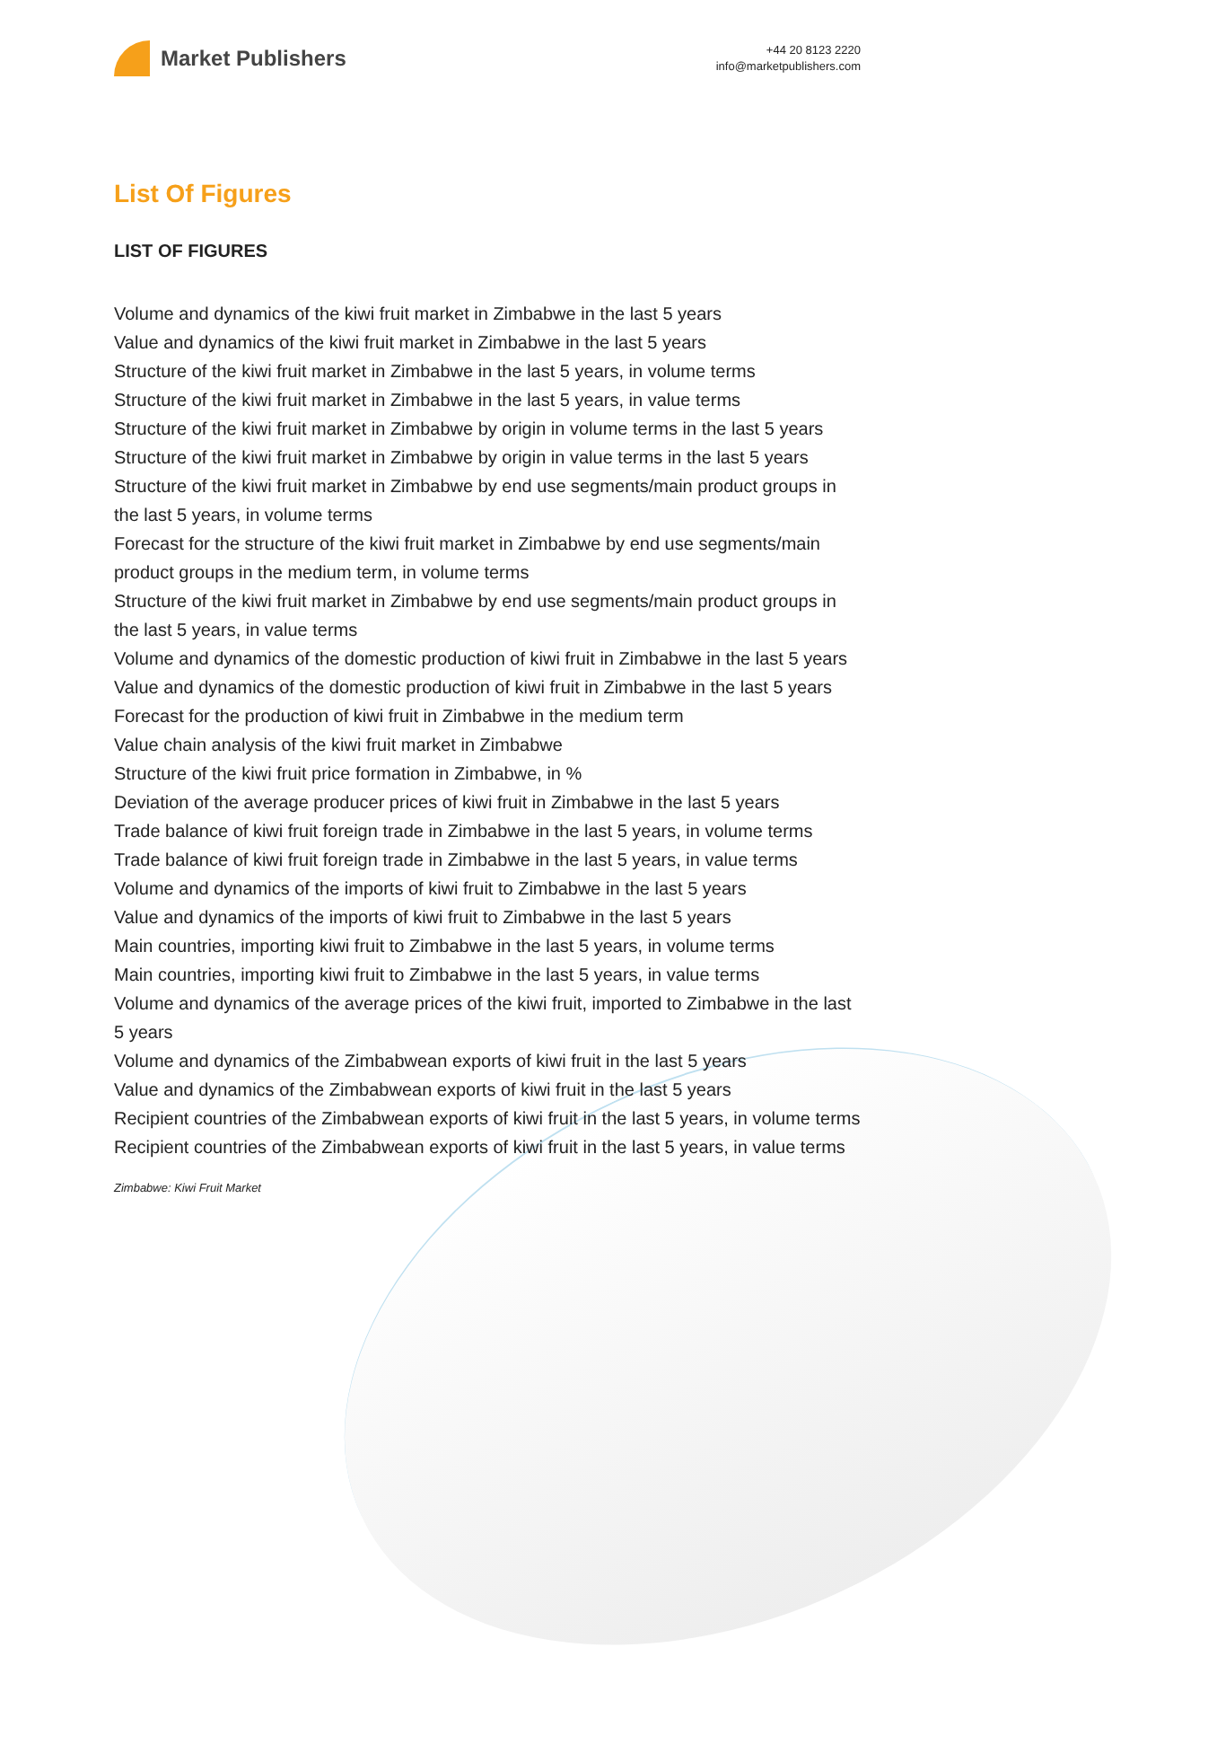Market Publishers
+44 20 8123 2220
info@marketpublishers.com
List Of Figures
LIST OF FIGURES
Volume and dynamics of the kiwi fruit market in Zimbabwe in the last 5 years
Value and dynamics of the kiwi fruit market in Zimbabwe in the last 5 years
Structure of the kiwi fruit market in Zimbabwe in the last 5 years, in volume terms
Structure of the kiwi fruit market in Zimbabwe in the last 5 years, in value terms
Structure of the kiwi fruit market in Zimbabwe by origin in volume terms in the last 5 years
Structure of the kiwi fruit market in Zimbabwe by origin in value terms in the last 5 years
Structure of the kiwi fruit market in Zimbabwe by end use segments/main product groups in the last 5 years, in volume terms
Forecast for the structure of the kiwi fruit market in Zimbabwe by end use segments/main product groups in the medium term, in volume terms
Structure of the kiwi fruit market in Zimbabwe by end use segments/main product groups in the last 5 years, in value terms
Volume and dynamics of the domestic production of kiwi fruit in Zimbabwe in the last 5 years
Value and dynamics of the domestic production of kiwi fruit in Zimbabwe in the last 5 years
Forecast for the production of kiwi fruit in Zimbabwe in the medium term
Value chain analysis of the kiwi fruit market in Zimbabwe
Structure of the kiwi fruit price formation in Zimbabwe, in %
Deviation of the average producer prices of kiwi fruit in Zimbabwe in the last 5 years
Trade balance of kiwi fruit foreign trade in Zimbabwe in the last 5 years, in volume terms
Trade balance of kiwi fruit foreign trade in Zimbabwe in the last 5 years, in value terms
Volume and dynamics of the imports of kiwi fruit to Zimbabwe in the last 5 years
Value and dynamics of the imports of kiwi fruit to Zimbabwe in the last 5 years
Main countries, importing kiwi fruit to Zimbabwe in the last 5 years, in volume terms
Main countries, importing kiwi fruit to Zimbabwe in the last 5 years, in value terms
Volume and dynamics of the average prices of the kiwi fruit, imported to Zimbabwe in the last 5 years
Volume and dynamics of the Zimbabwean exports of kiwi fruit in the last 5 years
Value and dynamics of the Zimbabwean exports of kiwi fruit in the last 5 years
Recipient countries of the Zimbabwean exports of kiwi fruit in the last 5 years, in volume terms
Recipient countries of the Zimbabwean exports of kiwi fruit in the last 5 years, in value terms
Zimbabwe: Kiwi Fruit Market